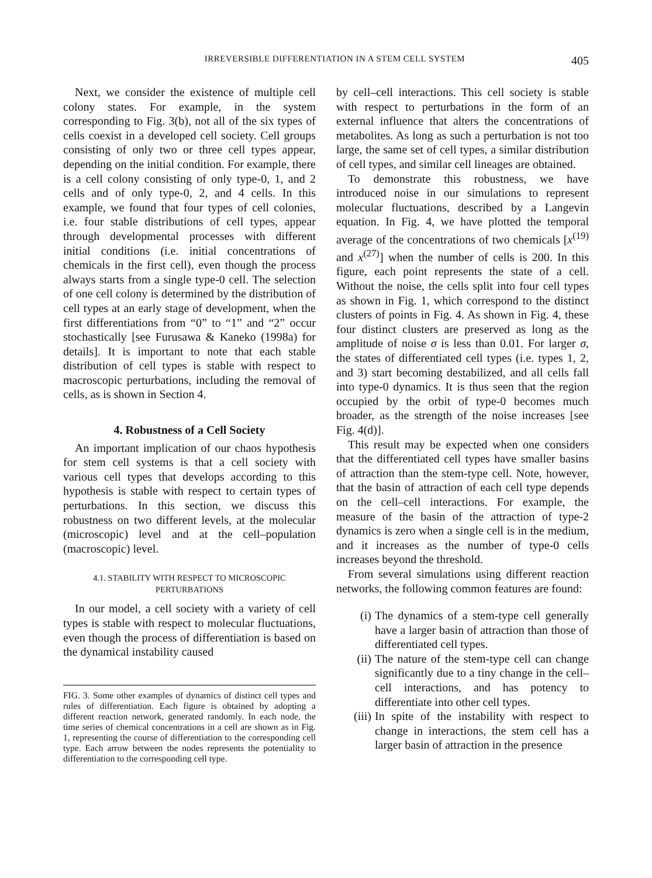IRREVERSIBLE DIFFERENTIATION IN A STEM CELL SYSTEM 405
Next, we consider the existence of multiple cell colony states. For example, in the system corresponding to Fig. 3(b), not all of the six types of cells coexist in a developed cell society. Cell groups consisting of only two or three cell types appear, depending on the initial condition. For example, there is a cell colony consisting of only type-0, 1, and 2 cells and of only type-0, 2, and 4 cells. In this example, we found that four types of cell colonies, i.e. four stable distributions of cell types, appear through developmental processes with different initial conditions (i.e. initial concentrations of chemicals in the first cell), even though the process always starts from a single type-0 cell. The selection of one cell colony is determined by the distribution of cell types at an early stage of development, when the first differentiations from “0” to “1” and “2” occur stochastically [see Furusawa & Kaneko (1998a) for details]. It is important to note that each stable distribution of cell types is stable with respect to macroscopic perturbations, including the removal of cells, as is shown in Section 4.
4. Robustness of a Cell Society
An important implication of our chaos hypothesis for stem cell systems is that a cell society with various cell types that develops according to this hypothesis is stable with respect to certain types of perturbations. In this section, we discuss this robustness on two different levels, at the molecular (microscopic) level and at the cell–population (macroscopic) level.
4.1. STABILITY WITH RESPECT TO MICROSCOPIC PERTURBATIONS
In our model, a cell society with a variety of cell types is stable with respect to molecular fluctuations, even though the process of differentiation is based on the dynamical instability caused
FIG. 3. Some other examples of dynamics of distinct cell types and rules of differentiation. Each figure is obtained by adopting a different reaction network, generated randomly. In each node, the time series of chemical concentrations in a cell are shown as in Fig. 1, representing the course of differentiation to the corresponding cell type. Each arrow between the nodes represents the potentiality to differentiation to the corresponding cell type.
by cell–cell interactions. This cell society is stable with respect to perturbations in the form of an external influence that alters the concentrations of metabolites. As long as such a perturbation is not too large, the same set of cell types, a similar distribution of cell types, and similar cell lineages are obtained.
To demonstrate this robustness, we have introduced noise in our simulations to represent molecular fluctuations, described by a Langevin equation. In Fig. 4, we have plotted the temporal average of the concentrations of two chemicals [x<sup>(19)</sup> and x<sup>(27)</sup>] when the number of cells is 200. In this figure, each point represents the state of a cell. Without the noise, the cells split into four cell types as shown in Fig. 1, which correspond to the distinct clusters of points in Fig. 4. As shown in Fig. 4, these four distinct clusters are preserved as long as the amplitude of noise σ is less than 0.01. For larger σ, the states of differentiated cell types (i.e. types 1, 2, and 3) start becoming destabilized, and all cells fall into type-0 dynamics. It is thus seen that the region occupied by the orbit of type-0 becomes much broader, as the strength of the noise increases [see Fig. 4(d)].
This result may be expected when one considers that the differentiated cell types have smaller basins of attraction than the stem-type cell. Note, however, that the basin of attraction of each cell type depends on the cell–cell interactions. For example, the measure of the basin of the attraction of type-2 dynamics is zero when a single cell is in the medium, and it increases as the number of type-0 cells increases beyond the threshold.
From several simulations using different reaction networks, the following common features are found:
(i) The dynamics of a stem-type cell generally have a larger basin of attraction than those of differentiated cell types.
(ii) The nature of the stem-type cell can change significantly due to a tiny change in the cell–cell interactions, and has potency to differentiate into other cell types.
(iii) In spite of the instability with respect to change in interactions, the stem cell has a larger basin of attraction in the presence